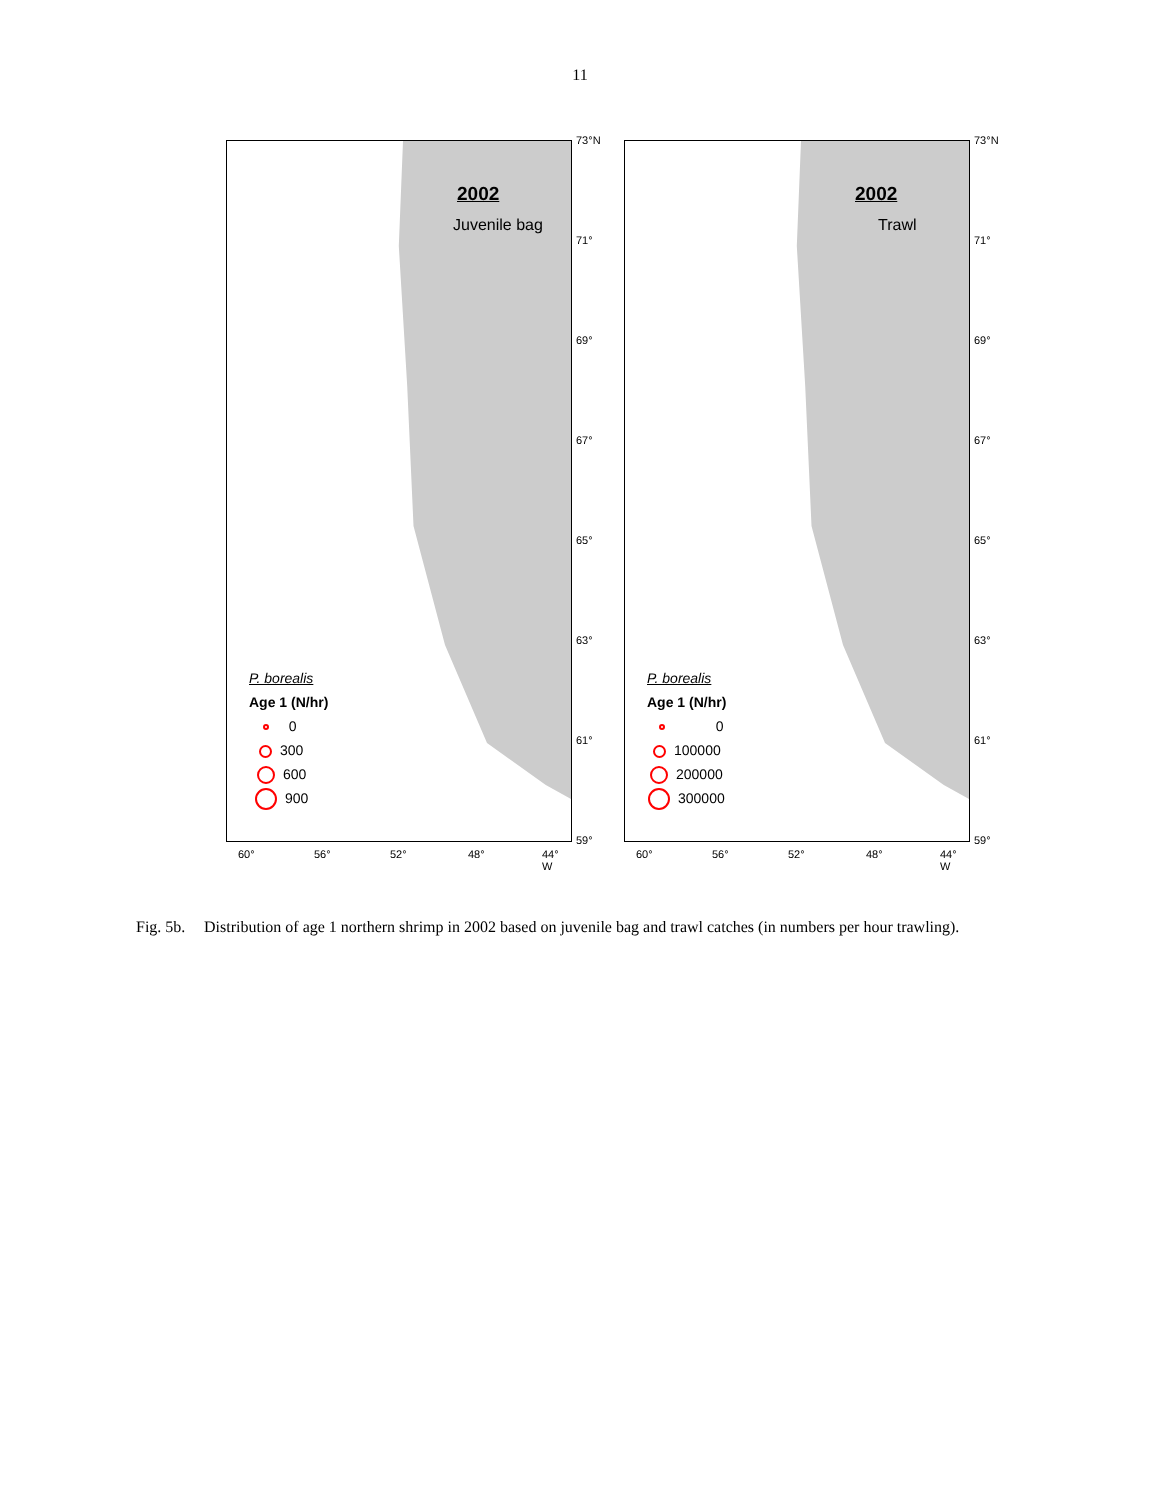11
2002
Juvenile bag
P. borealis
Age 1 (N/hr)
0
300
600
900
73°N
71°
69°
67°
65°
63°
61°
59°
60° 56° 52° 48° 44° W
2002
Trawl
P. borealis
Age 1 (N/hr)
0
100000
200000
300000
73°N
71°
69°
67°
65°
63°
61°
59°
60° 56° 52° 48° 44° W
Fig. 5b. Distribution of age 1 northern shrimp in 2002 based on juvenile bag and trawl catches (in numbers per hour trawling).